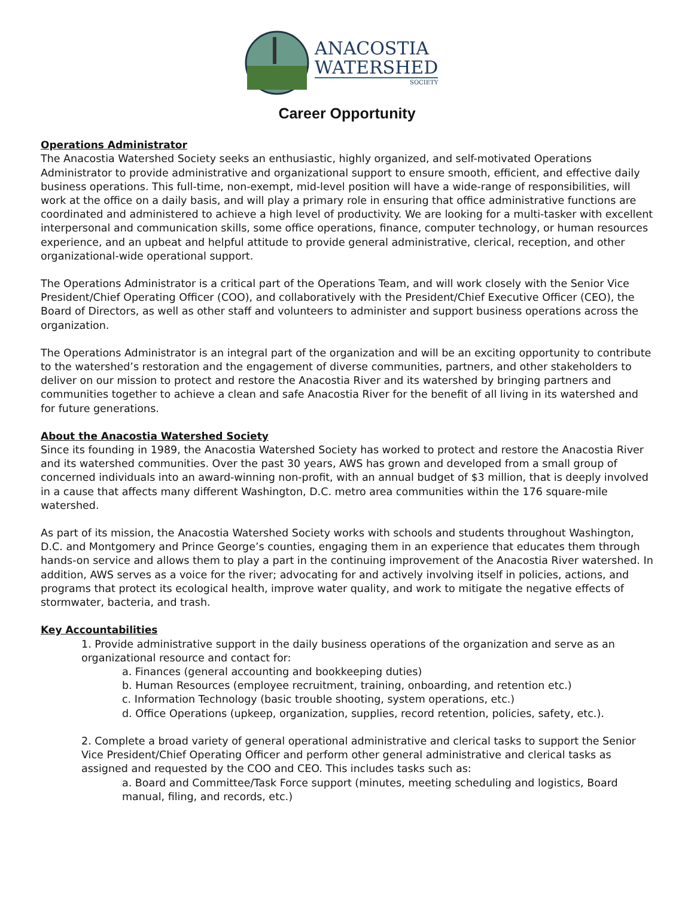ANACOSTIA
WATERSHED
SOCIETY
Career Opportunity
Operations Administrator
The Anacostia Watershed Society seeks an enthusiastic, highly organized, and self-motivated Operations Administrator to provide administrative and organizational support to ensure smooth, efficient, and effective daily business operations. This full-time, non-exempt, mid-level position will have a wide-range of responsibilities, will work at the office on a daily basis, and will play a primary role in ensuring that office administrative functions are coordinated and administered to achieve a high level of productivity. We are looking for a multi-tasker with excellent interpersonal and communication skills, some office operations, finance, computer technology, or human resources experience, and an upbeat and helpful attitude to provide general administrative, clerical, reception, and other organizational-wide operational support.
The Operations Administrator is a critical part of the Operations Team, and will work closely with the Senior Vice President/Chief Operating Officer (COO), and collaboratively with the President/Chief Executive Officer (CEO), the Board of Directors, as well as other staff and volunteers to administer and support business operations across the organization.
The Operations Administrator is an integral part of the organization and will be an exciting opportunity to contribute to the watershed’s restoration and the engagement of diverse communities, partners, and other stakeholders to deliver on our mission to protect and restore the Anacostia River and its watershed by bringing partners and communities together to achieve a clean and safe Anacostia River for the benefit of all living in its watershed and for future generations.
About the Anacostia Watershed Society
Since its founding in 1989, the Anacostia Watershed Society has worked to protect and restore the Anacostia River and its watershed communities. Over the past 30 years, AWS has grown and developed from a small group of concerned individuals into an award-winning non-profit, with an annual budget of $3 million, that is deeply involved in a cause that affects many different Washington, D.C. metro area communities within the 176 square-mile watershed.
As part of its mission, the Anacostia Watershed Society works with schools and students throughout Washington, D.C. and Montgomery and Prince George’s counties, engaging them in an experience that educates them through hands-on service and allows them to play a part in the continuing improvement of the Anacostia River watershed. In addition, AWS serves as a voice for the river; advocating for and actively involving itself in policies, actions, and programs that protect its ecological health, improve water quality, and work to mitigate the negative effects of stormwater, bacteria, and trash.
Key Accountabilities
1. Provide administrative support in the daily business operations of the organization and serve as an organizational resource and contact for:
a. Finances (general accounting and bookkeeping duties)
b. Human Resources (employee recruitment, training, onboarding, and retention etc.)
c. Information Technology (basic trouble shooting, system operations, etc.)
d. Office Operations (upkeep, organization, supplies, record retention, policies, safety, etc.).
2. Complete a broad variety of general operational administrative and clerical tasks to support the Senior Vice President/Chief Operating Officer and perform other general administrative and clerical tasks as assigned and requested by the COO and CEO. This includes tasks such as:
a. Board and Committee/Task Force support (minutes, meeting scheduling and logistics, Board manual, filing, and records, etc.)